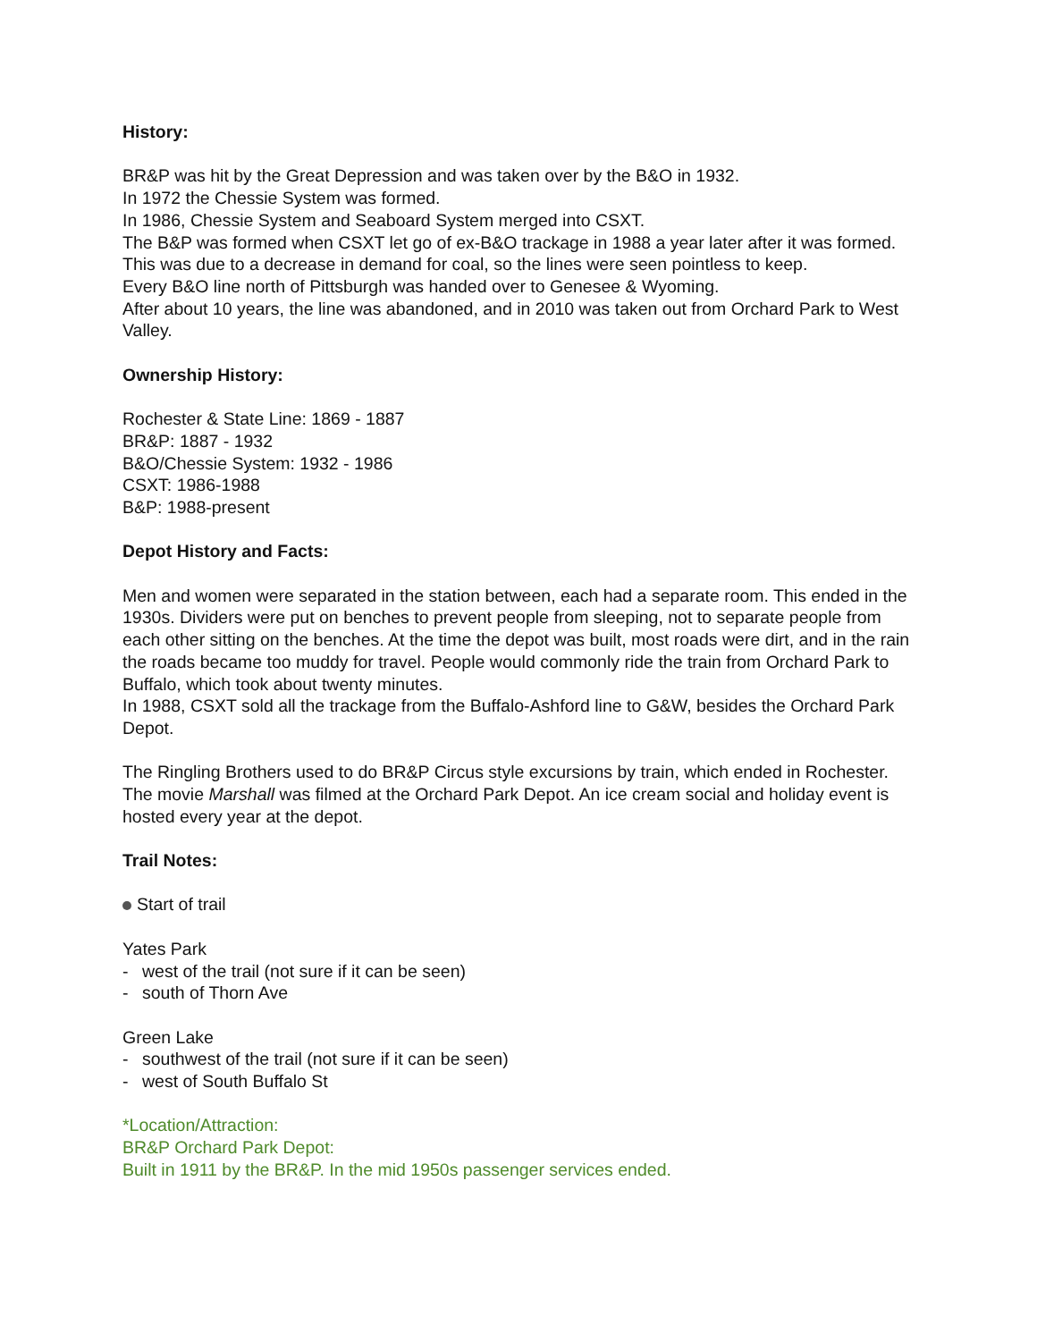History:
BR&P was hit by the Great Depression and was taken over by the B&O in 1932.
In 1972 the Chessie System was formed.
In 1986, Chessie System and Seaboard System merged into CSXT.
The B&P was formed when CSXT let go of ex-B&O trackage in 1988 a year later after it was formed.
This was due to a decrease in demand for coal, so the lines were seen pointless to keep.
Every B&O line north of Pittsburgh was handed over to Genesee & Wyoming.
After about 10 years, the line was abandoned, and in 2010 was taken out from Orchard Park to West Valley.
Ownership History:
Rochester & State Line: 1869 - 1887
BR&P: 1887 - 1932
B&O/Chessie System: 1932 - 1986
CSXT: 1986-1988
B&P: 1988-present
Depot History and Facts:
Men and women were separated in the station between, each had a separate room. This ended in the 1930s. Dividers were put on benches to prevent people from sleeping, not to separate people from each other sitting on the benches. At the time the depot was built, most roads were dirt, and in the rain the roads became too muddy for travel. People would commonly ride the train from Orchard Park to Buffalo, which took about twenty minutes.
In 1988, CSXT sold all the trackage from the Buffalo-Ashford line to G&W, besides the Orchard Park Depot.
The Ringling Brothers used to do BR&P Circus style excursions by train, which ended in Rochester. The movie Marshall was filmed at the Orchard Park Depot. An ice cream social and holiday event is hosted every year at the depot.
Trail Notes:
Start of trail
Yates Park
- west of the trail (not sure if it can be seen)
- south of Thorn Ave
Green Lake
- southwest of the trail (not sure if it can be seen)
- west of South Buffalo St
*Location/Attraction:
BR&P Orchard Park Depot:
Built in 1911 by the BR&P. In the mid 1950s passenger services ended.